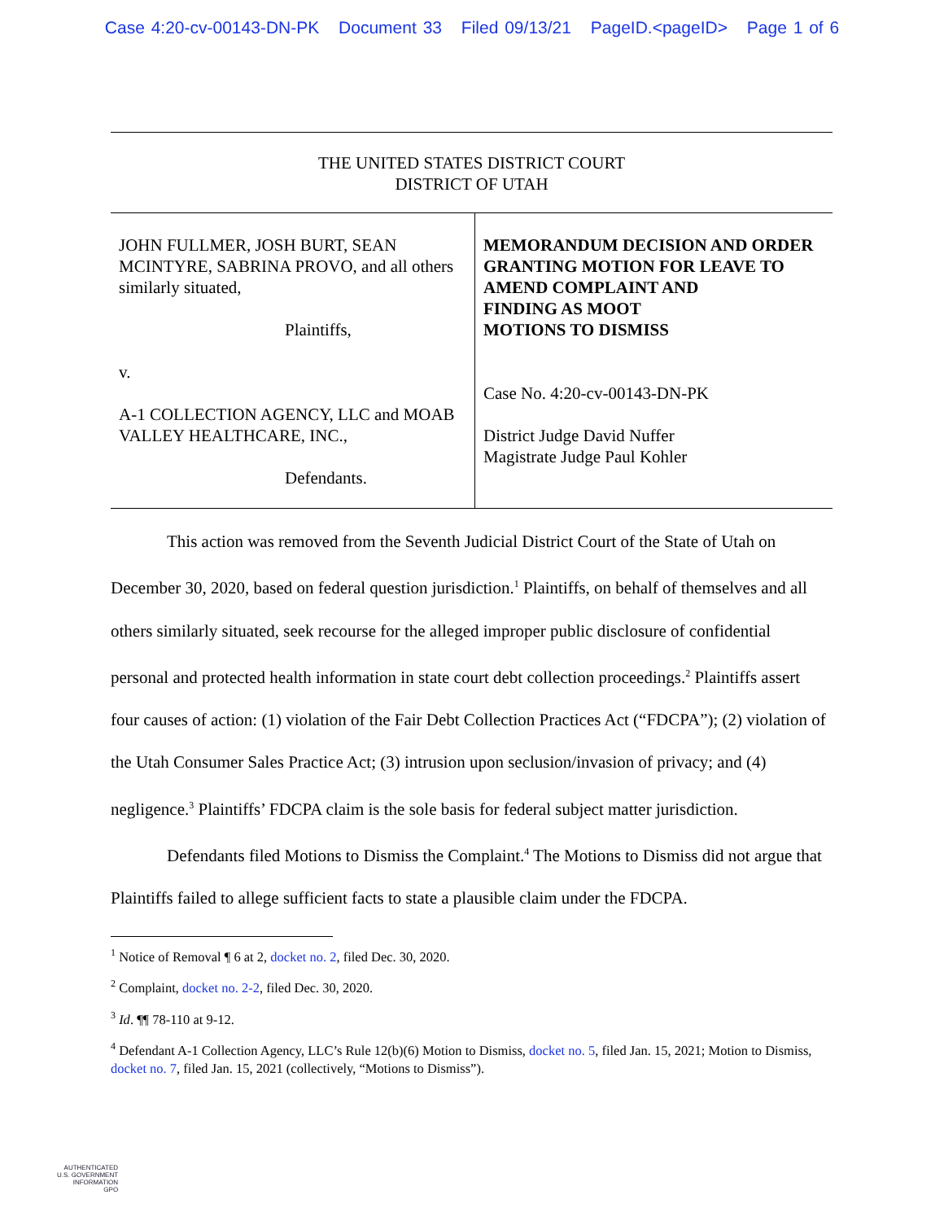Case 4:20-cv-00143-DN-PK Document 33 Filed 09/13/21 PageID.<pageID> Page 1 of 6
THE UNITED STATES DISTRICT COURT
DISTRICT OF UTAH
| JOHN FULLMER, JOSH BURT, SEAN MCINTYRE, SABRINA PROVO, and all others similarly situated, Plaintiffs, v. A-1 COLLECTION AGENCY, LLC and MOAB VALLEY HEALTHCARE, INC., Defendants. | MEMORANDUM DECISION AND ORDER GRANTING MOTION FOR LEAVE TO AMEND COMPLAINT AND FINDING AS MOOT MOTIONS TO DISMISS Case No. 4:20-cv-00143-DN-PK District Judge David Nuffer Magistrate Judge Paul Kohler |
This action was removed from the Seventh Judicial District Court of the State of Utah on December 30, 2020, based on federal question jurisdiction.<sup>1</sup> Plaintiffs, on behalf of themselves and all others similarly situated, seek recourse for the alleged improper public disclosure of confidential personal and protected health information in state court debt collection proceedings.<sup>2</sup> Plaintiffs assert four causes of action: (1) violation of the Fair Debt Collection Practices Act (“FDCPA”); (2) violation of the Utah Consumer Sales Practice Act; (3) intrusion upon seclusion/invasion of privacy; and (4) negligence.<sup>3</sup> Plaintiffs’ FDCPA claim is the sole basis for federal subject matter jurisdiction.
Defendants filed Motions to Dismiss the Complaint.<sup>4</sup> The Motions to Dismiss did not argue that Plaintiffs failed to allege sufficient facts to state a plausible claim under the FDCPA.
<sup>1</sup> Notice of Removal ¶ 6 at 2, docket no. 2, filed Dec. 30, 2020.
<sup>2</sup> Complaint, docket no. 2-2, filed Dec. 30, 2020.
<sup>3</sup> Id. ¶¶ 78-110 at 9-12.
<sup>4</sup> Defendant A-1 Collection Agency, LLC’s Rule 12(b)(6) Motion to Dismiss, docket no. 5, filed Jan. 15, 2021; Motion to Dismiss, docket no. 7, filed Jan. 15, 2021 (collectively, “Motions to Dismiss”).
AUTHENTICATED
U.S. GOVERNMENT
INFORMATION
GPO